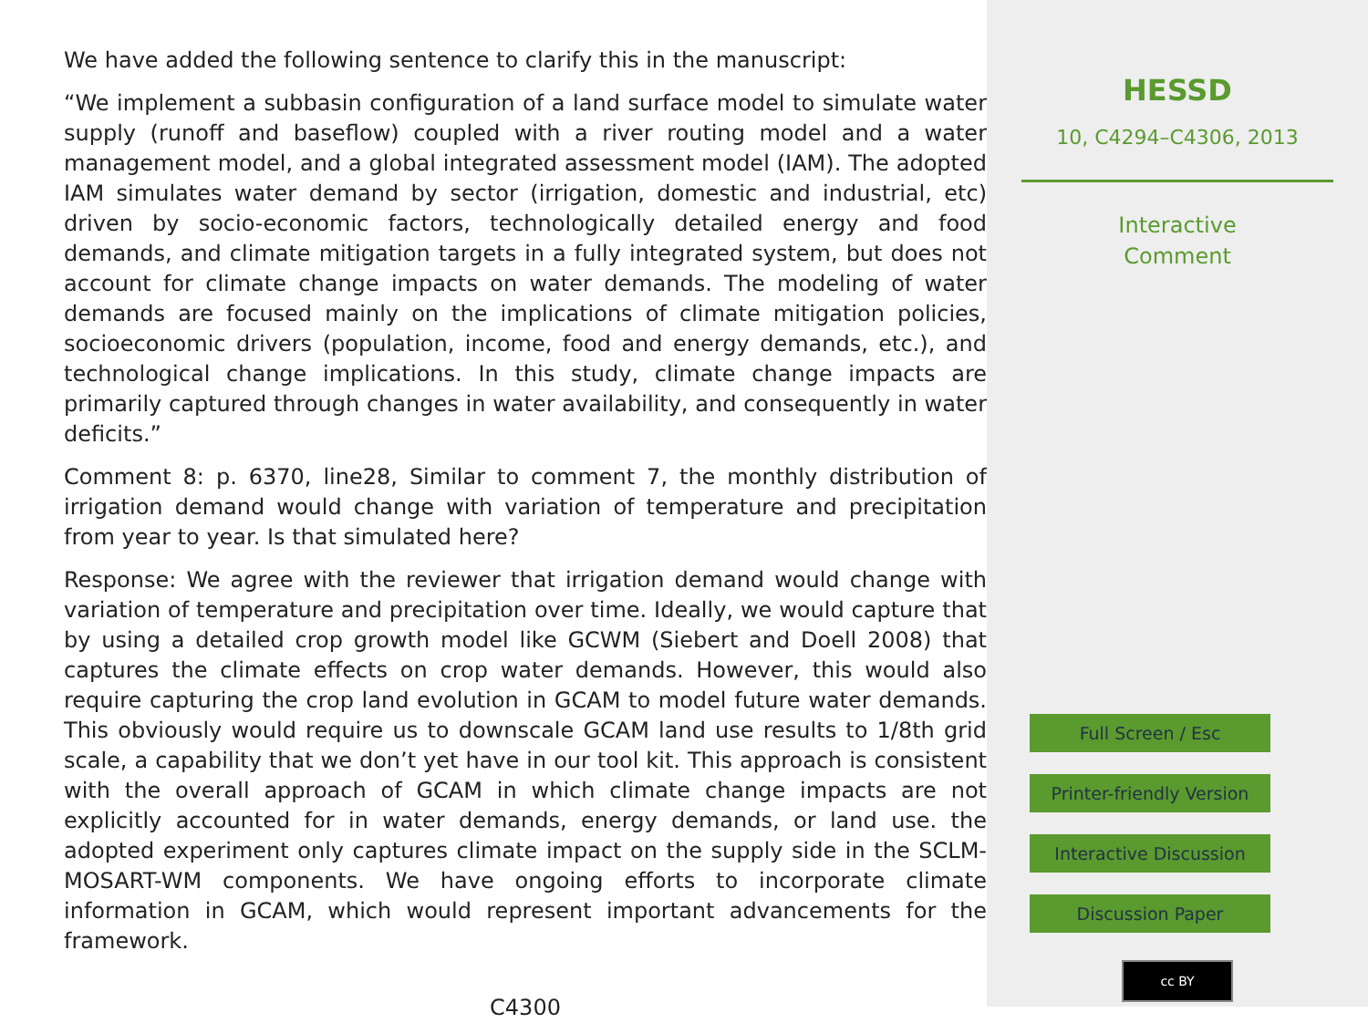We have added the following sentence to clarify this in the manuscript:
“We implement a subbasin configuration of a land surface model to simulate water supply (runoff and baseflow) coupled with a river routing model and a water management model, and a global integrated assessment model (IAM). The adopted IAM simulates water demand by sector (irrigation, domestic and industrial, etc) driven by socio-economic factors, technologically detailed energy and food demands, and climate mitigation targets in a fully integrated system, but does not account for climate change impacts on water demands. The modeling of water demands are focused mainly on the implications of climate mitigation policies, socioeconomic drivers (population, income, food and energy demands, etc.), and technological change implications. In this study, climate change impacts are primarily captured through changes in water availability, and consequently in water deficits.”
Comment 8: p. 6370, line28, Similar to comment 7, the monthly distribution of irrigation demand would change with variation of temperature and precipitation from year to year. Is that simulated here?
Response: We agree with the reviewer that irrigation demand would change with variation of temperature and precipitation over time. Ideally, we would capture that by using a detailed crop growth model like GCWM (Siebert and Doell 2008) that captures the climate effects on crop water demands. However, this would also require capturing the crop land evolution in GCAM to model future water demands. This obviously would require us to downscale GCAM land use results to 1/8th grid scale, a capability that we don’t yet have in our tool kit. This approach is consistent with the overall approach of GCAM in which climate change impacts are not explicitly accounted for in water demands, energy demands, or land use. the adopted experiment only captures climate impact on the supply side in the SCLM-MOSART-WM components. We have ongoing efforts to incorporate climate information in GCAM, which would represent important advancements for the framework.
C4300
HESSD
10, C4294–C4306, 2013
Interactive
Comment
Full Screen / Esc
Printer-friendly Version
Interactive Discussion
Discussion Paper
cc BY